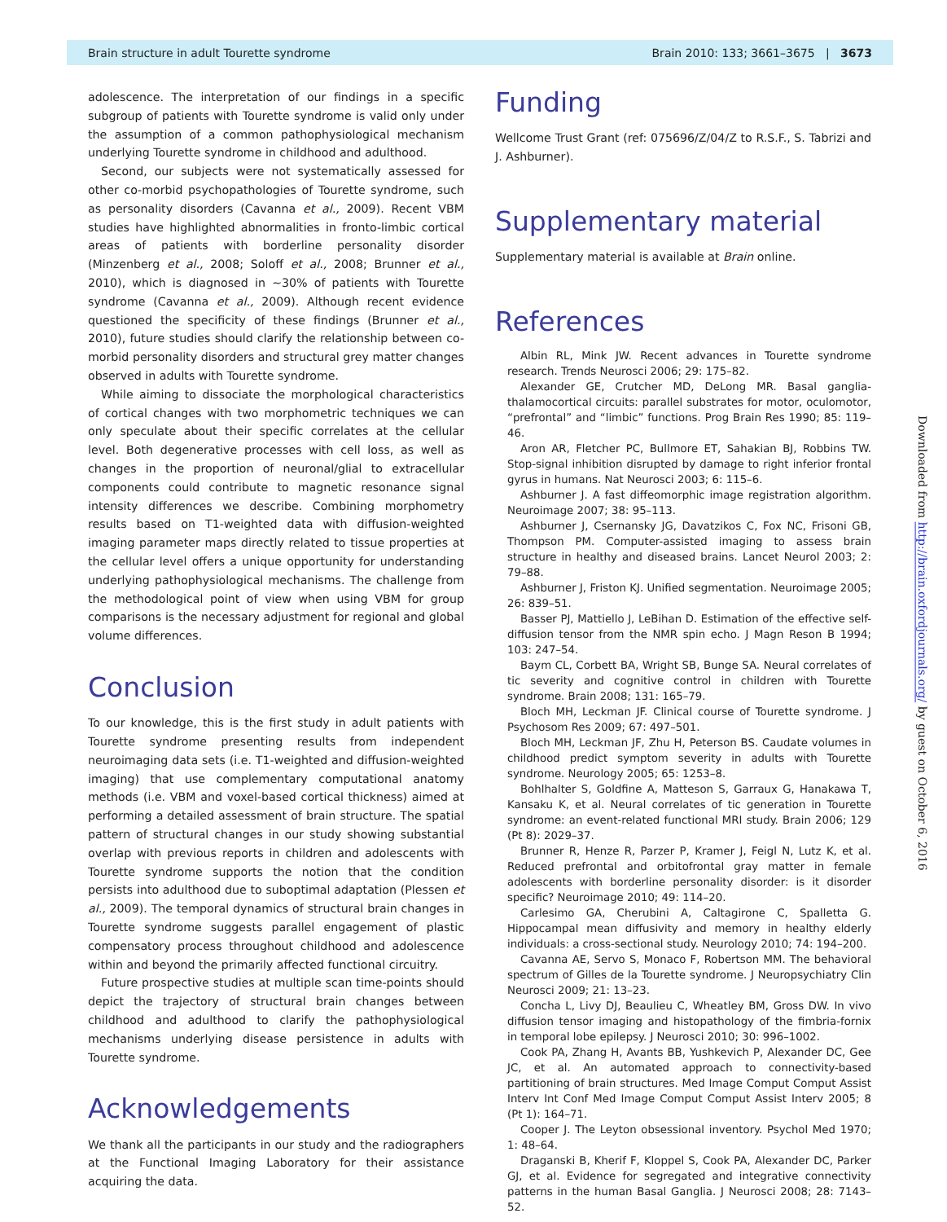Brain structure in adult Tourette syndrome Brain 2010: 133; 3661–3675 | 3673
adolescence. The interpretation of our findings in a specific subgroup of patients with Tourette syndrome is valid only under the assumption of a common pathophysiological mechanism underlying Tourette syndrome in childhood and adulthood.
Second, our subjects were not systematically assessed for other co-morbid psychopathologies of Tourette syndrome, such as personality disorders (Cavanna et al., 2009). Recent VBM studies have highlighted abnormalities in fronto-limbic cortical areas of patients with borderline personality disorder (Minzenberg et al., 2008; Soloff et al., 2008; Brunner et al., 2010), which is diagnosed in ∼30% of patients with Tourette syndrome (Cavanna et al., 2009). Although recent evidence questioned the specificity of these findings (Brunner et al., 2010), future studies should clarify the relationship between co-morbid personality disorders and structural grey matter changes observed in adults with Tourette syndrome.
While aiming to dissociate the morphological characteristics of cortical changes with two morphometric techniques we can only speculate about their specific correlates at the cellular level. Both degenerative processes with cell loss, as well as changes in the proportion of neuronal/glial to extracellular components could contribute to magnetic resonance signal intensity differences we describe. Combining morphometry results based on T1-weighted data with diffusion-weighted imaging parameter maps directly related to tissue properties at the cellular level offers a unique opportunity for understanding underlying pathophysiological mechanisms. The challenge from the methodological point of view when using VBM for group comparisons is the necessary adjustment for regional and global volume differences.
Conclusion
To our knowledge, this is the first study in adult patients with Tourette syndrome presenting results from independent neuroimaging data sets (i.e. T1-weighted and diffusion-weighted imaging) that use complementary computational anatomy methods (i.e. VBM and voxel-based cortical thickness) aimed at performing a detailed assessment of brain structure. The spatial pattern of structural changes in our study showing substantial overlap with previous reports in children and adolescents with Tourette syndrome supports the notion that the condition persists into adulthood due to suboptimal adaptation (Plessen et al., 2009). The temporal dynamics of structural brain changes in Tourette syndrome suggests parallel engagement of plastic compensatory process throughout childhood and adolescence within and beyond the primarily affected functional circuitry.
Future prospective studies at multiple scan time-points should depict the trajectory of structural brain changes between childhood and adulthood to clarify the pathophysiological mechanisms underlying disease persistence in adults with Tourette syndrome.
Acknowledgements
We thank all the participants in our study and the radiographers at the Functional Imaging Laboratory for their assistance acquiring the data.
Funding
Wellcome Trust Grant (ref: 075696/Z/04/Z to R.S.F., S. Tabrizi and J. Ashburner).
Supplementary material
Supplementary material is available at Brain online.
References
Albin RL, Mink JW. Recent advances in Tourette syndrome research. Trends Neurosci 2006; 29: 175–82.
Alexander GE, Crutcher MD, DeLong MR. Basal ganglia-thalamocortical circuits: parallel substrates for motor, oculomotor, “prefrontal” and “limbic” functions. Prog Brain Res 1990; 85: 119–46.
Aron AR, Fletcher PC, Bullmore ET, Sahakian BJ, Robbins TW. Stop-signal inhibition disrupted by damage to right inferior frontal gyrus in humans. Nat Neurosci 2003; 6: 115–6.
Ashburner J. A fast diffeomorphic image registration algorithm. Neuroimage 2007; 38: 95–113.
Ashburner J, Csernansky JG, Davatzikos C, Fox NC, Frisoni GB, Thompson PM. Computer-assisted imaging to assess brain structure in healthy and diseased brains. Lancet Neurol 2003; 2: 79–88.
Ashburner J, Friston KJ. Unified segmentation. Neuroimage 2005; 26: 839–51.
Basser PJ, Mattiello J, LeBihan D. Estimation of the effective self-diffusion tensor from the NMR spin echo. J Magn Reson B 1994; 103: 247–54.
Baym CL, Corbett BA, Wright SB, Bunge SA. Neural correlates of tic severity and cognitive control in children with Tourette syndrome. Brain 2008; 131: 165–79.
Bloch MH, Leckman JF. Clinical course of Tourette syndrome. J Psychosom Res 2009; 67: 497–501.
Bloch MH, Leckman JF, Zhu H, Peterson BS. Caudate volumes in childhood predict symptom severity in adults with Tourette syndrome. Neurology 2005; 65: 1253–8.
Bohlhalter S, Goldfine A, Matteson S, Garraux G, Hanakawa T, Kansaku K, et al. Neural correlates of tic generation in Tourette syndrome: an event-related functional MRI study. Brain 2006; 129 (Pt 8): 2029–37.
Brunner R, Henze R, Parzer P, Kramer J, Feigl N, Lutz K, et al. Reduced prefrontal and orbitofrontal gray matter in female adolescents with borderline personality disorder: is it disorder specific? Neuroimage 2010; 49: 114–20.
Carlesimo GA, Cherubini A, Caltagirone C, Spalletta G. Hippocampal mean diffusivity and memory in healthy elderly individuals: a cross-sectional study. Neurology 2010; 74: 194–200.
Cavanna AE, Servo S, Monaco F, Robertson MM. The behavioral spectrum of Gilles de la Tourette syndrome. J Neuropsychiatry Clin Neurosci 2009; 21: 13–23.
Concha L, Livy DJ, Beaulieu C, Wheatley BM, Gross DW. In vivo diffusion tensor imaging and histopathology of the fimbria-fornix in temporal lobe epilepsy. J Neurosci 2010; 30: 996–1002.
Cook PA, Zhang H, Avants BB, Yushkevich P, Alexander DC, Gee JC, et al. An automated approach to connectivity-based partitioning of brain structures. Med Image Comput Comput Assist Interv Int Conf Med Image Comput Comput Assist Interv 2005; 8 (Pt 1): 164–71.
Cooper J. The Leyton obsessional inventory. Psychol Med 1970; 1: 48–64.
Draganski B, Kherif F, Kloppel S, Cook PA, Alexander DC, Parker GJ, et al. Evidence for segregated and integrative connectivity patterns in the human Basal Ganglia. J Neurosci 2008; 28: 7143–52.
Downloaded from http://brain.oxfordjournals.org/ by guest on October 6, 2016